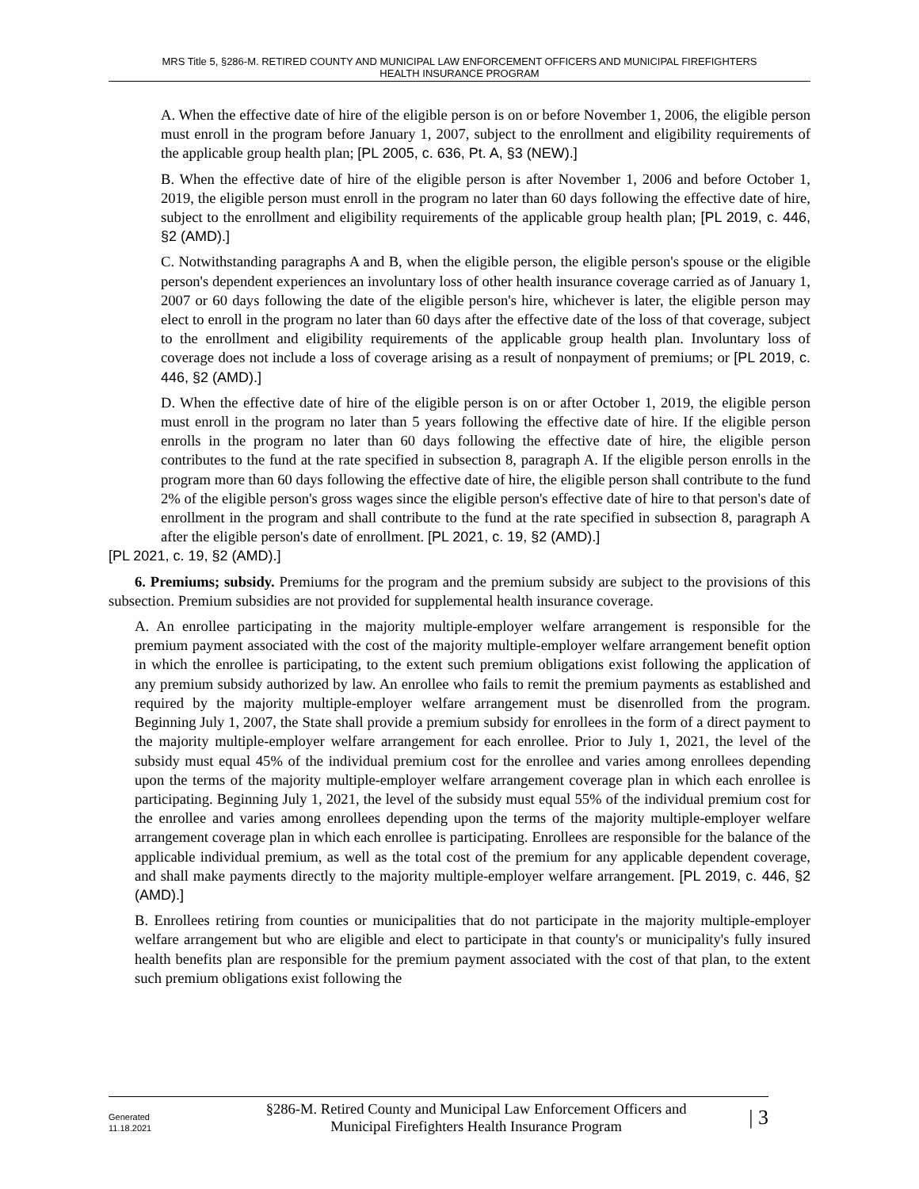MRS Title 5, §286-M. RETIRED COUNTY AND MUNICIPAL LAW ENFORCEMENT OFFICERS AND MUNICIPAL FIREFIGHTERS
HEALTH INSURANCE PROGRAM
A. When the effective date of hire of the eligible person is on or before November 1, 2006, the eligible person must enroll in the program before January 1, 2007, subject to the enrollment and eligibility requirements of the applicable group health plan; [PL 2005, c. 636, Pt. A, §3 (NEW).]
B. When the effective date of hire of the eligible person is after November 1, 2006 and before October 1, 2019, the eligible person must enroll in the program no later than 60 days following the effective date of hire, subject to the enrollment and eligibility requirements of the applicable group health plan; [PL 2019, c. 446, §2 (AMD).]
C. Notwithstanding paragraphs A and B, when the eligible person, the eligible person's spouse or the eligible person's dependent experiences an involuntary loss of other health insurance coverage carried as of January 1, 2007 or 60 days following the date of the eligible person's hire, whichever is later, the eligible person may elect to enroll in the program no later than 60 days after the effective date of the loss of that coverage, subject to the enrollment and eligibility requirements of the applicable group health plan. Involuntary loss of coverage does not include a loss of coverage arising as a result of nonpayment of premiums; or [PL 2019, c. 446, §2 (AMD).]
D. When the effective date of hire of the eligible person is on or after October 1, 2019, the eligible person must enroll in the program no later than 5 years following the effective date of hire. If the eligible person enrolls in the program no later than 60 days following the effective date of hire, the eligible person contributes to the fund at the rate specified in subsection 8, paragraph A. If the eligible person enrolls in the program more than 60 days following the effective date of hire, the eligible person shall contribute to the fund 2% of the eligible person's gross wages since the eligible person's effective date of hire to that person's date of enrollment in the program and shall contribute to the fund at the rate specified in subsection 8, paragraph A after the eligible person's date of enrollment. [PL 2021, c. 19, §2 (AMD).]
[PL 2021, c. 19, §2 (AMD).]
6. Premiums; subsidy. Premiums for the program and the premium subsidy are subject to the provisions of this subsection. Premium subsidies are not provided for supplemental health insurance coverage.
A. An enrollee participating in the majority multiple-employer welfare arrangement is responsible for the premium payment associated with the cost of the majority multiple-employer welfare arrangement benefit option in which the enrollee is participating, to the extent such premium obligations exist following the application of any premium subsidy authorized by law. An enrollee who fails to remit the premium payments as established and required by the majority multiple-employer welfare arrangement must be disenrolled from the program. Beginning July 1, 2007, the State shall provide a premium subsidy for enrollees in the form of a direct payment to the majority multiple-employer welfare arrangement for each enrollee. Prior to July 1, 2021, the level of the subsidy must equal 45% of the individual premium cost for the enrollee and varies among enrollees depending upon the terms of the majority multiple-employer welfare arrangement coverage plan in which each enrollee is participating. Beginning July 1, 2021, the level of the subsidy must equal 55% of the individual premium cost for the enrollee and varies among enrollees depending upon the terms of the majority multiple-employer welfare arrangement coverage plan in which each enrollee is participating. Enrollees are responsible for the balance of the applicable individual premium, as well as the total cost of the premium for any applicable dependent coverage, and shall make payments directly to the majority multiple-employer welfare arrangement. [PL 2019, c. 446, §2 (AMD).]
B. Enrollees retiring from counties or municipalities that do not participate in the majority multiple-employer welfare arrangement but who are eligible and elect to participate in that county's or municipality's fully insured health benefits plan are responsible for the premium payment associated with the cost of that plan, to the extent such premium obligations exist following the
Generated
11.18.2021
§286-M. Retired County and Municipal Law Enforcement Officers and
Municipal Firefighters Health Insurance Program
| 3